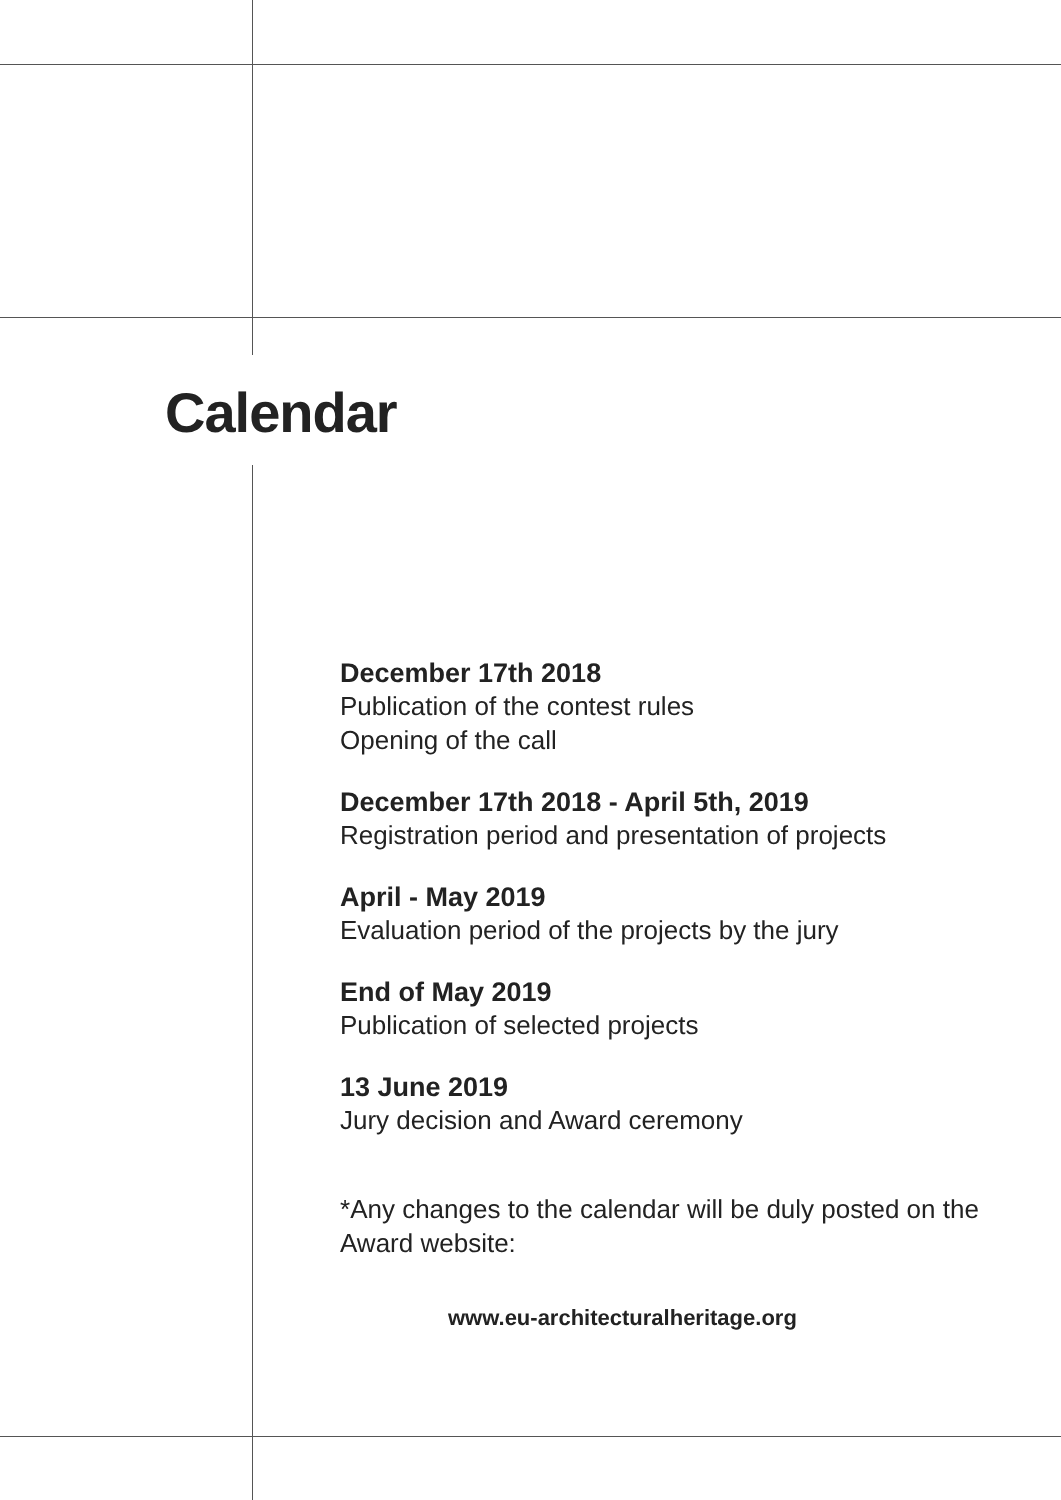Calendar
December 17th 2018
Publication of the contest rules
Opening of the call
December 17th 2018 - April 5th, 2019
Registration period and presentation of projects
April - May 2019
Evaluation period of the projects by the jury
End of May 2019
Publication of selected projects
13 June 2019
Jury decision and Award ceremony
*Any changes to the calendar will be duly posted on the Award website:
www.eu-architecturalheritage.org